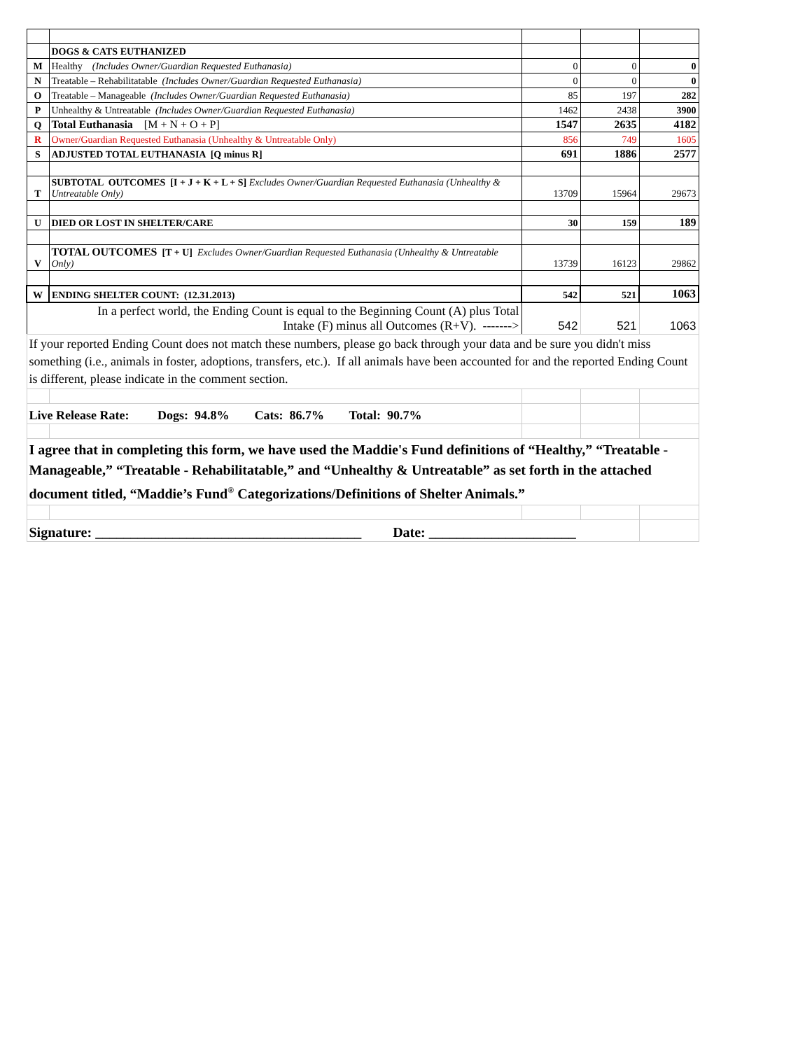| | DOGS & CATS EUTHANIZED | | | |
| M | Healthy (Includes Owner/Guardian Requested Euthanasia) | 0 | 0 | 0 |
| N | Treatable – Rehabilitatable (Includes Owner/Guardian Requested Euthanasia) | 0 | 0 | 0 |
| O | Treatable – Manageable (Includes Owner/Guardian Requested Euthanasia) | 85 | 197 | 282 |
| P | Unhealthy & Untreatable (Includes Owner/Guardian Requested Euthanasia) | 1462 | 2438 | 3900 |
| Q | Total Euthanasia [M + N + O + P] | 1547 | 2635 | 4182 |
| R | Owner/Guardian Requested Euthanasia (Unhealthy & Untreatable Only) | 856 | 749 | 1605 |
| S | ADJUSTED TOTAL EUTHANASIA [Q minus R] | 691 | 1886 | 2577 |
| T | SUBTOTAL OUTCOMES [I + J + K + L + S] Excludes Owner/Guardian Requested Euthanasia (Unhealthy & Untreatable Only) | 13709 | 15964 | 29673 |
| U | DIED OR LOST IN SHELTER/CARE | 30 | 159 | 189 |
| V | TOTAL OUTCOMES [T + U] Excludes Owner/Guardian Requested Euthanasia (Unhealthy & Untreatable Only) | 13739 | 16123 | 29862 |
| W | ENDING SHELTER COUNT: (12.31.2013) | 542 | 521 | 1063 |
| In a perfect world, the Ending Count is equal to the Beginning Count (A) plus Total Intake (F) minus all Outcomes (R+V). -------> | | 542 | 521 | 1063 |
| If your reported Ending Count does not match these numbers, please go back through your data and be sure you didn't miss something (i.e., animals in foster, adoptions, transfers, etc.). If all animals have been accounted for and the reported Ending Count is different, please indicate in the comment section. | | | | |
| Live Release Rate: Dogs: 94.8% Cats: 86.7% Total: 90.7% | | | | |
| I agree that in completing this form, we have used the Maddie's Fund definitions of “Healthy,” “Treatable - Manageable,” “Treatable - Rehabilitatable,” and “Unhealthy & Untreatable” as set forth in the attached document titled, “Maddie’s Fund<sup>®</sup> Categorizations/Definitions of Shelter Animals.” | | | | |
| Signature: ______________________________________ Date: _____________________ | | | | |